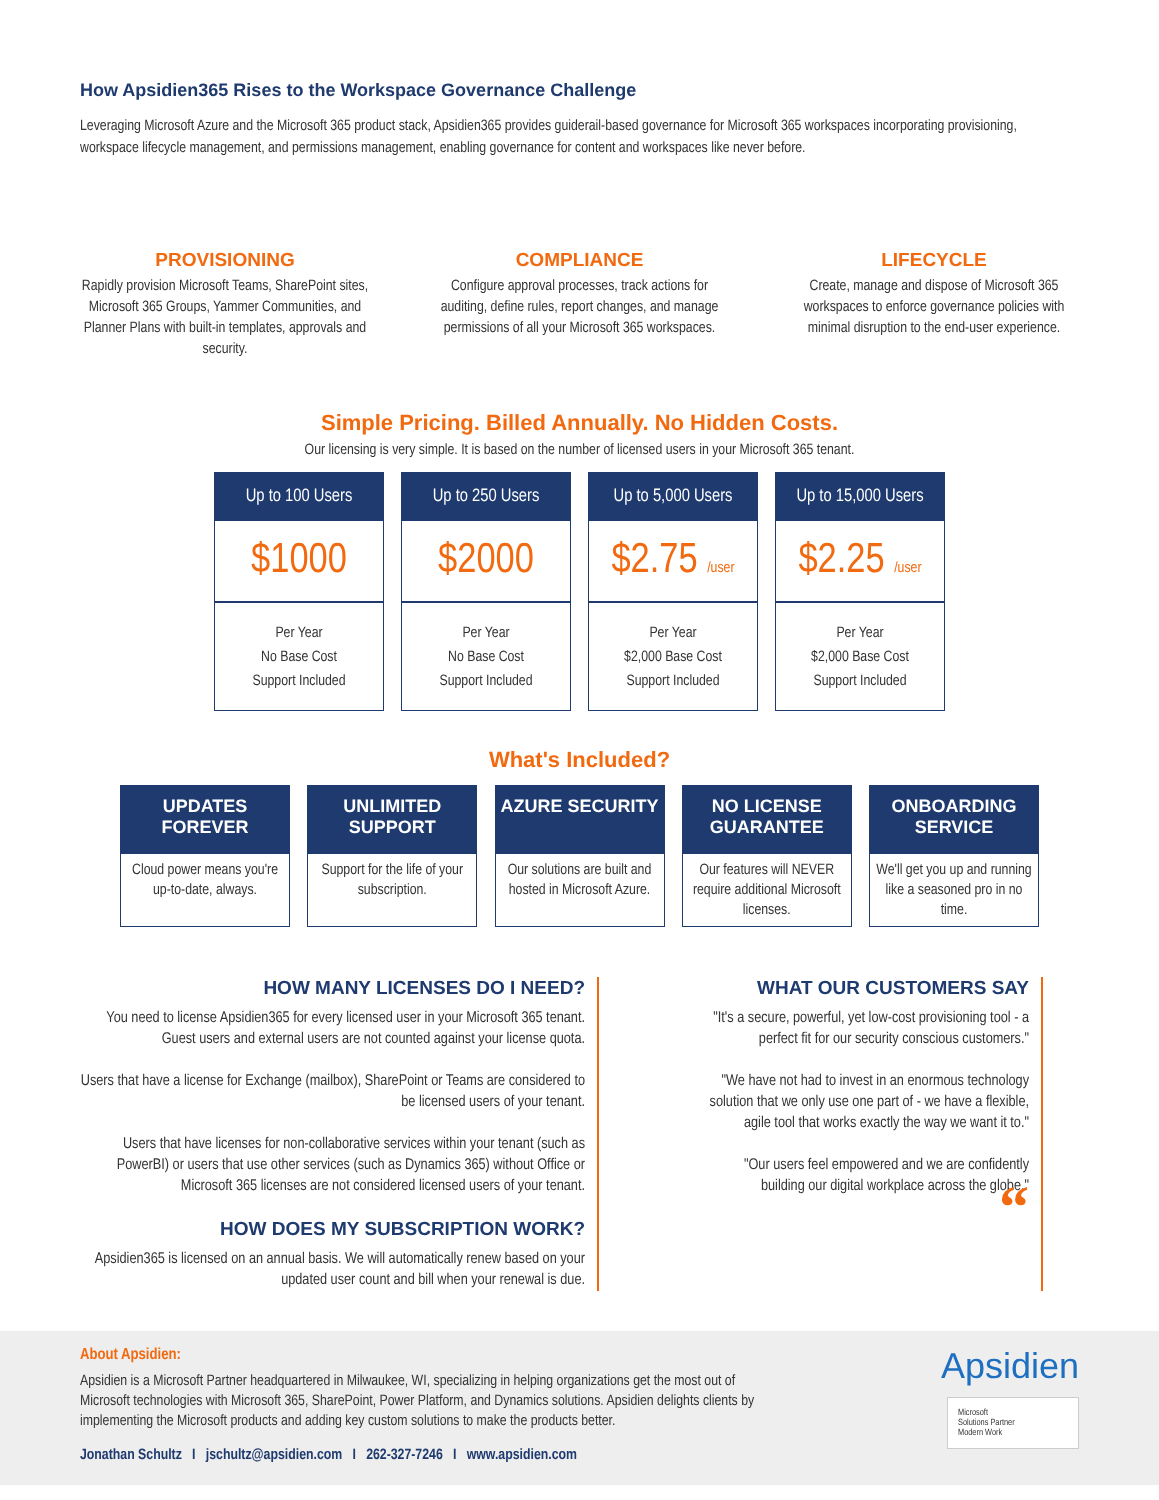How Apsidien365 Rises to the Workspace Governance Challenge
Leveraging Microsoft Azure and the Microsoft 365 product stack, Apsidien365 provides guiderail-based governance for Microsoft 365 workspaces incorporating provisioning, workspace lifecycle management, and permissions management, enabling governance for content and workspaces like never before.
PROVISIONING
Rapidly provision Microsoft Teams, SharePoint sites, Microsoft 365 Groups, Yammer Communities, and Planner Plans with built-in templates, approvals and security.
COMPLIANCE
Configure approval processes, track actions for auditing, define rules, report changes, and manage permissions of all your Microsoft 365 workspaces.
LIFECYCLE
Create, manage and dispose of Microsoft 365 workspaces to enforce governance policies with minimal disruption to the end-user experience.
Simple Pricing. Billed Annually. No Hidden Costs.
Our licensing is very simple. It is based on the number of licensed users in your Microsoft 365 tenant.
| Up to 100 Users | Up to 250 Users | Up to 5,000 Users | Up to 15,000 Users |
| --- | --- | --- | --- |
| $1000 | $2000 | $2.75 /user | $2.25 /user |
| Per Year No Base Cost Support Included | Per Year No Base Cost Support Included | Per Year $2,000 Base Cost Support Included | Per Year $2,000 Base Cost Support Included |
What's Included?
UPDATES FOREVER
Cloud power means you're up-to-date, always.
UNLIMITED SUPPORT
Support for the life of your subscription.
AZURE SECURITY
Our solutions are built and hosted in Microsoft Azure.
NO LICENSE GUARANTEE
Our features will NEVER require additional Microsoft licenses.
ONBOARDING SERVICE
We'll get you up and running like a seasoned pro in no time.
HOW MANY LICENSES DO I NEED?
You need to license Apsidien365 for every licensed user in your Microsoft 365 tenant. Guest users and external users are not counted against your license quota.
Users that have a license for Exchange (mailbox), SharePoint or Teams are considered to be licensed users of your tenant.
Users that have licenses for non-collaborative services within your tenant (such as PowerBI) or users that use other services (such as Dynamics 365) without Office or Microsoft 365 licenses are not considered licensed users of your tenant.
HOW DOES MY SUBSCRIPTION WORK?
Apsidien365 is licensed on an annual basis. We will automatically renew based on your updated user count and bill when your renewal is due.
WHAT OUR CUSTOMERS SAY
"It's a secure, powerful, yet low-cost provisioning tool - a perfect fit for our security conscious customers."
"We have not had to invest in an enormous technology solution that we only use one part of - we have a flexible, agile tool that works exactly the way we want it to."
"Our users feel empowered and we are confidently building our digital workplace across the globe."
“
About Apsidien:
Apsidien is a Microsoft Partner headquartered in Milwaukee, WI, specializing in helping organizations get the most out of Microsoft technologies with Microsoft 365, SharePoint, Power Platform, and Dynamics solutions. Apsidien delights clients by implementing the Microsoft products and adding key custom solutions to make the products better.
Jonathan Schultz I jschultz@apsidien.com I 262-327-7246 I www.apsidien.com
Apsidien
Microsoft
Solutions Partner
Modern Work